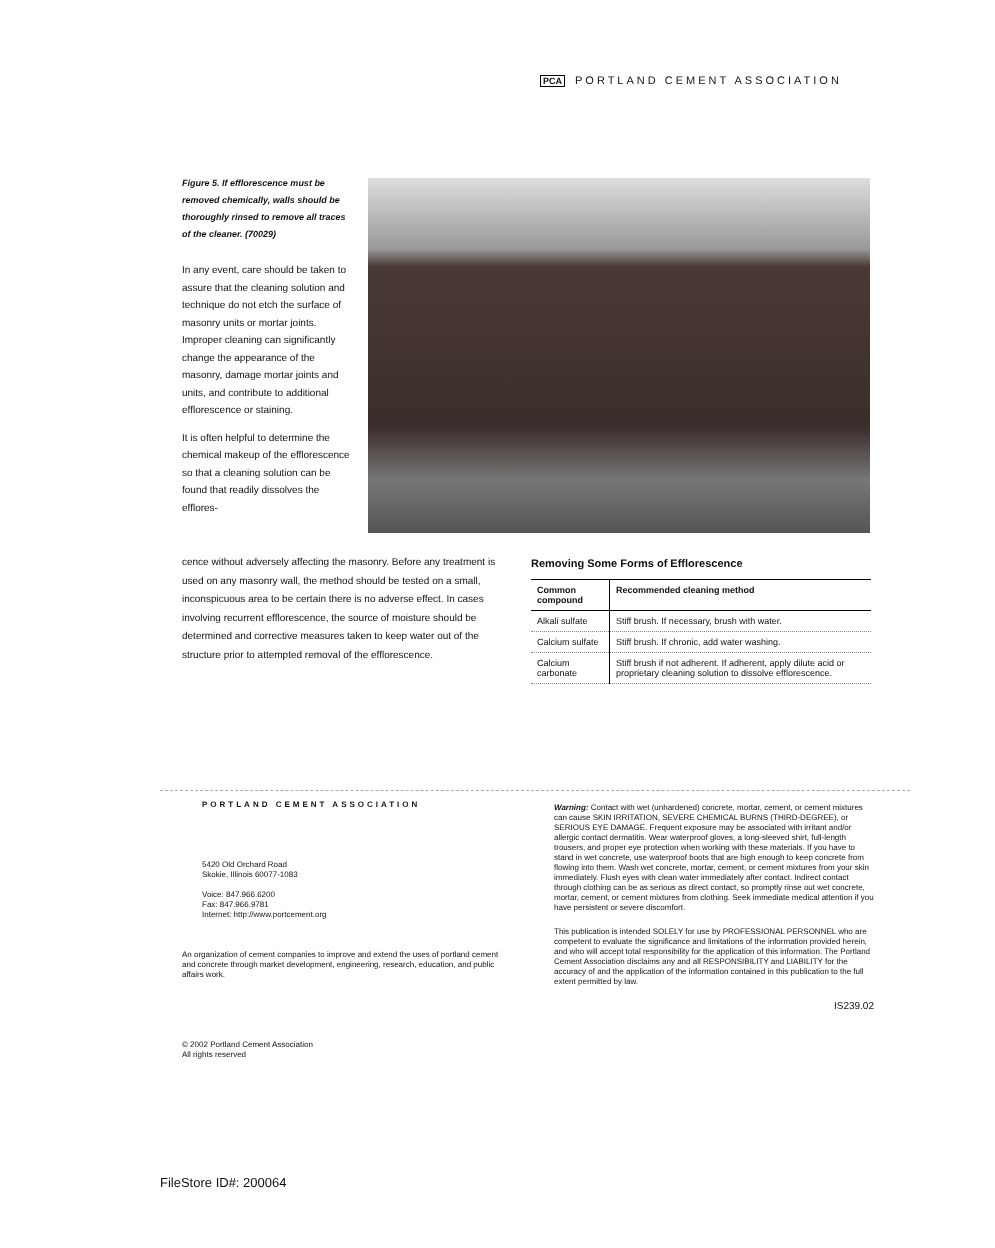PCA PORTLAND CEMENT ASSOCIATION
Figure 5. If efflorescence must be removed chemically, walls should be thoroughly rinsed to remove all traces of the cleaner. (70029)
In any event, care should be taken to assure that the cleaning solution and technique do not etch the surface of masonry units or mortar joints. Improper cleaning can significantly change the appearance of the masonry, damage mortar joints and units, and contribute to additional efflorescence or staining.
It is often helpful to determine the chemical makeup of the efflorescence so that a cleaning solution can be found that readily dissolves the efflores-
cence without adversely affecting the masonry. Before any treatment is used on any masonry wall, the method should be tested on a small, inconspicuous area to be certain there is no adverse effect. In cases involving recurrent efflorescence, the source of moisture should be determined and corrective measures taken to keep water out of the structure prior to attempted removal of the efflorescence.
Removing Some Forms of Efflorescence
| Common compound | Recommended cleaning method |
| --- | --- |
| Alkali sulfate | Stiff brush. If necessary, brush with water. |
| Calcium sulfate | Stiff brush. If chronic, add water washing. |
| Calcium carbonate | Stiff brush if not adherent. If adherent, apply dilute acid or proprietary cleaning solution to dissolve efflorescence. |
PORTLAND CEMENT ASSOCIATION
5420 Old Orchard Road
Skokie, Illinois 60077-1083
Voice: 847.966.6200
Fax: 847.966.9781
Internet: http://www.portcement.org
An organization of cement companies to improve and extend the uses of portland cement and concrete through market development, engineering, research, education, and public affairs work.
© 2002 Portland Cement Association
All rights reserved
Warning: Contact with wet (unhardened) concrete, mortar, cement, or cement mixtures can cause SKIN IRRITATION, SEVERE CHEMICAL BURNS (THIRD-DEGREE), or SERIOUS EYE DAMAGE. Frequent exposure may be associated with irritant and/or allergic contact dermatitis. Wear waterproof gloves, a long-sleeved shirt, full-length trousers, and proper eye protection when working with these materials. If you have to stand in wet concrete, use waterproof boots that are high enough to keep concrete from flowing into them. Wash wet concrete, mortar, cement, or cement mixtures from your skin immediately. Flush eyes with clean water immediately after contact. Indirect contact through clothing can be as serious as direct contact, so promptly rinse out wet concrete, mortar, cement, or cement mixtures from clothing. Seek immediate medical attention if you have persistent or severe discomfort.
This publication is intended SOLELY for use by PROFESSIONAL PERSONNEL who are competent to evaluate the significance and limitations of the information provided herein, and who will accept total responsibility for the application of this information. The Portland Cement Association disclaims any and all RESPONSIBILITY and LIABILITY for the accuracy of and the application of the information contained in this publication to the full extent permitted by law.
IS239.02
FileStore ID#: 200064